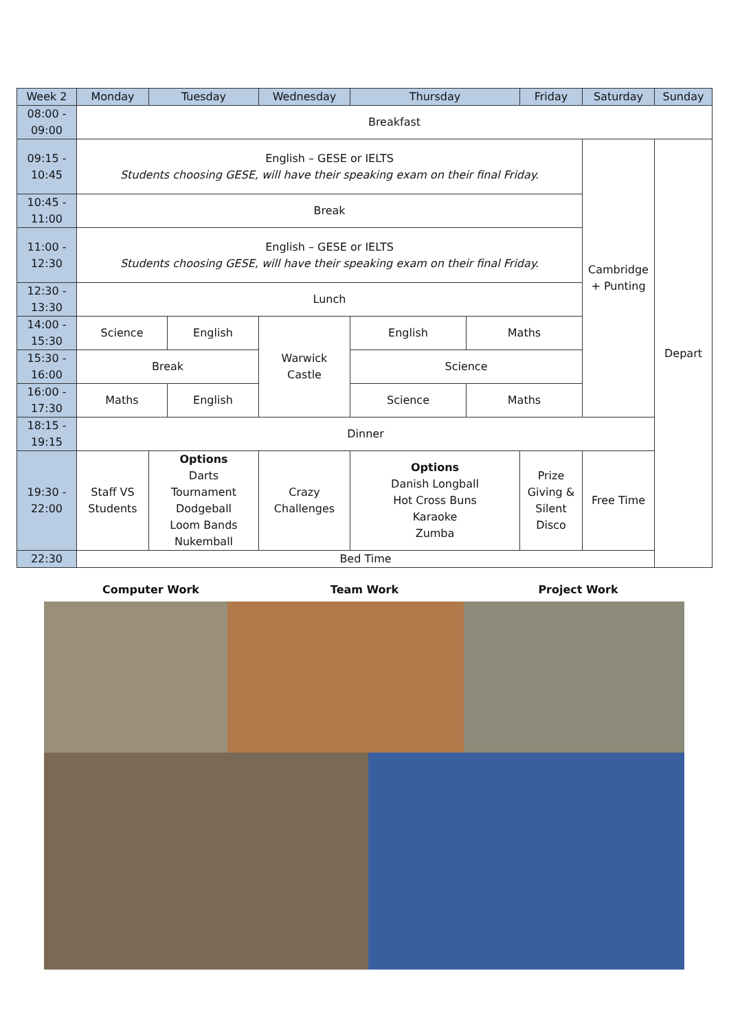| Week 2 | Monday | Tuesday | | Wednesday | Thursday | | Friday | Saturday | Sunday |
| --- | --- | --- | --- | --- | --- | --- | --- | --- | --- |
| 08:00 - 09:00 | Breakfast | | | | | | | | |
| 09:15 - 10:45 | English – GESE or IELTS Students choosing GESE, will have their speaking exam on their final Friday. | | | | | | | Cambridge + Punting | Depart |
| 10:45 - 11:00 | Break | | | | | | | | |
| 11:00 - 12:30 | English – GESE or IELTS Students choosing GESE, will have their speaking exam on their final Friday. | | | | | | | | |
| 12:30 - 13:30 | Lunch | | | | | | | | |
| 14:00 - 15:30 | Science | | English | Warwick Castle | English | Maths | | | |
| 15:30 - 16:00 | Break | | | | Science | | | | |
| 16:00 - 17:30 | Maths | | English | | Science | Maths | | | |
| 18:15 - 19:15 | Dinner | | | | | | | | |
| 19:30 - 22:00 | Staff VS Students | Options Darts Tournament Dodgeball Loom Bands Nukemball | | Crazy Challenges | Options Danish Longball Hot Cross Buns Karaoke Zumba | | Prize Giving & Silent Disco | Free Time | |
| 22:30 | Bed Time | | | | | | | | |
Computer Work Team Work Project Work